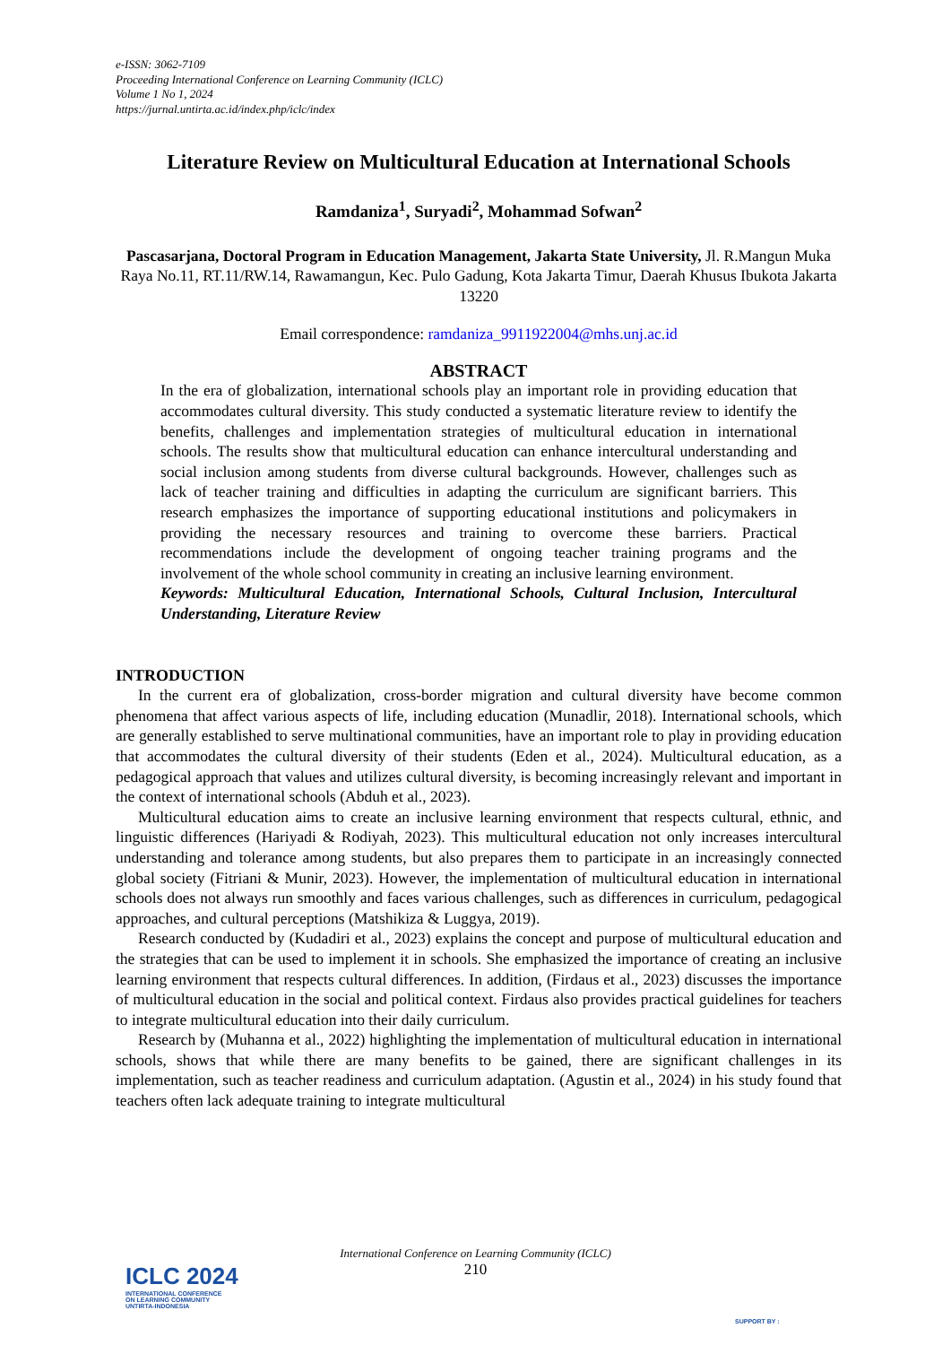e-ISSN: 3062-7109
Proceeding International Conference on Learning Community (ICLC)
Volume 1 No 1, 2024
https://jurnal.untirta.ac.id/index.php/iclc/index
Literature Review on Multicultural Education at International Schools
Ramdaniza<sup>1</sup>, Suryadi<sup>2</sup>, Mohammad Sofwan<sup>2</sup>
Pascasarjana, Doctoral Program in Education Management, Jakarta State University, Jl. R.Mangun Muka Raya No.11, RT.11/RW.14, Rawamangun, Kec. Pulo Gadung, Kota Jakarta Timur, Daerah Khusus Ibukota Jakarta 13220
Email correspondence: ramdaniza_9911922004@mhs.unj.ac.id
ABSTRACT
In the era of globalization, international schools play an important role in providing education that accommodates cultural diversity. This study conducted a systematic literature review to identify the benefits, challenges and implementation strategies of multicultural education in international schools. The results show that multicultural education can enhance intercultural understanding and social inclusion among students from diverse cultural backgrounds. However, challenges such as lack of teacher training and difficulties in adapting the curriculum are significant barriers. This research emphasizes the importance of supporting educational institutions and policymakers in providing the necessary resources and training to overcome these barriers. Practical recommendations include the development of ongoing teacher training programs and the involvement of the whole school community in creating an inclusive learning environment.
Keywords: Multicultural Education, International Schools, Cultural Inclusion, Intercultural Understanding, Literature Review
INTRODUCTION
In the current era of globalization, cross-border migration and cultural diversity have become common phenomena that affect various aspects of life, including education (Munadlir, 2018). International schools, which are generally established to serve multinational communities, have an important role to play in providing education that accommodates the cultural diversity of their students (Eden et al., 2024). Multicultural education, as a pedagogical approach that values and utilizes cultural diversity, is becoming increasingly relevant and important in the context of international schools (Abduh et al., 2023).
Multicultural education aims to create an inclusive learning environment that respects cultural, ethnic, and linguistic differences (Hariyadi & Rodiyah, 2023). This multicultural education not only increases intercultural understanding and tolerance among students, but also prepares them to participate in an increasingly connected global society (Fitriani & Munir, 2023). However, the implementation of multicultural education in international schools does not always run smoothly and faces various challenges, such as differences in curriculum, pedagogical approaches, and cultural perceptions (Matshikiza & Luggya, 2019).
Research conducted by (Kudadiri et al., 2023) explains the concept and purpose of multicultural education and the strategies that can be used to implement it in schools. She emphasized the importance of creating an inclusive learning environment that respects cultural differences. In addition, (Firdaus et al., 2023) discusses the importance of multicultural education in the social and political context. Firdaus also provides practical guidelines for teachers to integrate multicultural education into their daily curriculum.
Research by (Muhanna et al., 2022) highlighting the implementation of multicultural education in international schools, shows that while there are many benefits to be gained, there are significant challenges in its implementation, such as teacher readiness and curriculum adaptation. (Agustin et al., 2024) in his study found that teachers often lack adequate training to integrate multicultural
International Conference on Learning Community (ICLC)
210
ICLC 2024
INTERNATIONAL CONFERENCE
ON LEARNING COMMUNITY
UNTIRTA-INDONESIA
SUPPORT BY :